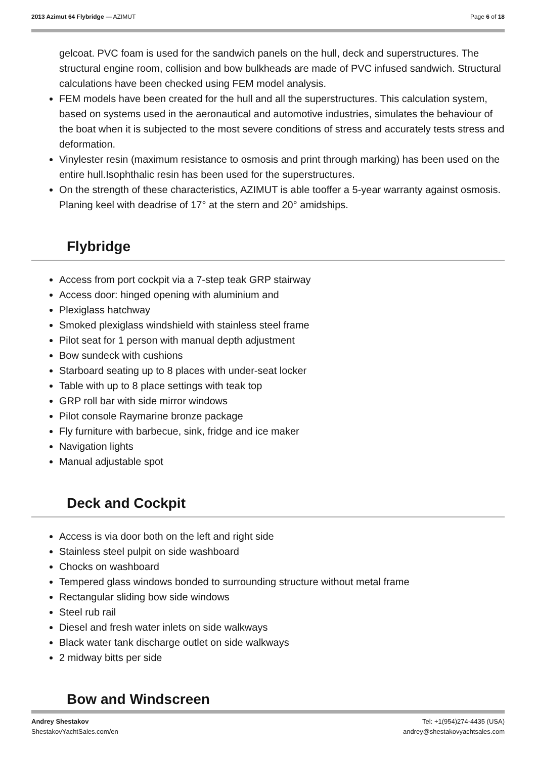2013 Azimut 64 Flybridge — AZIMUT Page 6 of 18
gelcoat. PVC foam is used for the sandwich panels on the hull, deck and superstructures. The structural engine room, collision and bow bulkheads are made of PVC infused sandwich. Structural calculations have been checked using FEM model analysis.
FEM models have been created for the hull and all the superstructures. This calculation system, based on systems used in the aeronautical and automotive industries, simulates the behaviour of the boat when it is subjected to the most severe conditions of stress and accurately tests stress and deformation.
Vinylester resin (maximum resistance to osmosis and print through marking) has been used on the entire hull.Isophthalic resin has been used for the superstructures.
On the strength of these characteristics, AZIMUT is able tooffer a 5-year warranty against osmosis. Planing keel with deadrise of 17° at the stern and 20° amidships.
Flybridge
Access from port cockpit via a 7-step teak GRP stairway
Access door: hinged opening with aluminium and
Plexiglass hatchway
Smoked plexiglass windshield with stainless steel frame
Pilot seat for 1 person with manual depth adjustment
Bow sundeck with cushions
Starboard seating up to 8 places with under-seat locker
Table with up to 8 place settings with teak top
GRP roll bar with side mirror windows
Pilot console Raymarine bronze package
Fly furniture with barbecue, sink, fridge and ice maker
Navigation lights
Manual adjustable spot
Deck and Cockpit
Access is via door both on the left and right side
Stainless steel pulpit on side washboard
Chocks on washboard
Tempered glass windows bonded to surrounding structure without metal frame
Rectangular sliding bow side windows
Steel rub rail
Diesel and fresh water inlets on side walkways
Black water tank discharge outlet on side walkways
2 midway bitts per side
Bow and Windscreen
Andrey Shestakov
ShestakovYachtSales.com/en Tel: +1(954)274-4435 (USA)
andrey@shestakovyachtsales.com